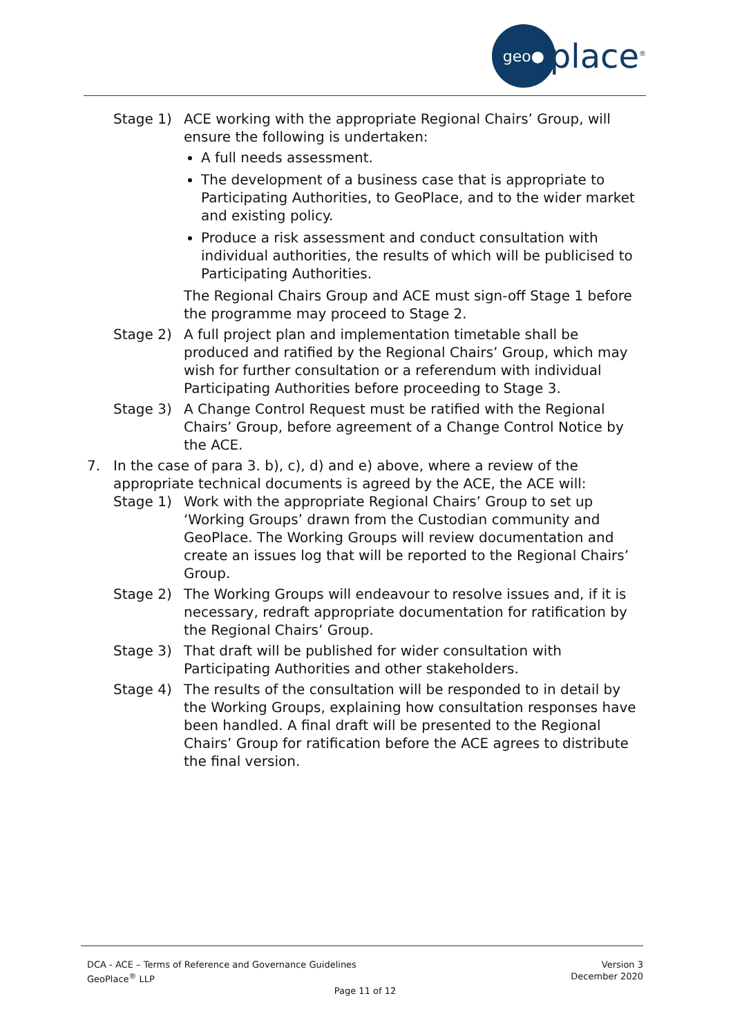geo●
place<sup>®</sup>
Stage 1) ACE working with the appropriate Regional Chairs’ Group, will ensure the following is undertaken:
A full needs assessment.
The development of a business case that is appropriate to Participating Authorities, to GeoPlace, and to the wider market and existing policy.
Produce a risk assessment and conduct consultation with individual authorities, the results of which will be publicised to Participating Authorities.
The Regional Chairs Group and ACE must sign-off Stage 1 before the programme may proceed to Stage 2.
Stage 2) A full project plan and implementation timetable shall be produced and ratified by the Regional Chairs’ Group, which may wish for further consultation or a referendum with individual Participating Authorities before proceeding to Stage 3.
Stage 3) A Change Control Request must be ratified with the Regional Chairs’ Group, before agreement of a Change Control Notice by the ACE.
7. In the case of para 3. b), c), d) and e) above, where a review of the appropriate technical documents is agreed by the ACE, the ACE will:
Stage 1) Work with the appropriate Regional Chairs’ Group to set up ‘Working Groups’ drawn from the Custodian community and GeoPlace. The Working Groups will review documentation and create an issues log that will be reported to the Regional Chairs’ Group.
Stage 2) The Working Groups will endeavour to resolve issues and, if it is necessary, redraft appropriate documentation for ratification by the Regional Chairs’ Group.
Stage 3) That draft will be published for wider consultation with Participating Authorities and other stakeholders.
Stage 4) The results of the consultation will be responded to in detail by the Working Groups, explaining how consultation responses have been handled. A final draft will be presented to the Regional Chairs’ Group for ratification before the ACE agrees to distribute the final version.
Version 3
December 2020
DCA - ACE – Terms of Reference and Governance Guidelines
GeoPlace<sup>®</sup> LLP
Page 11 of 12